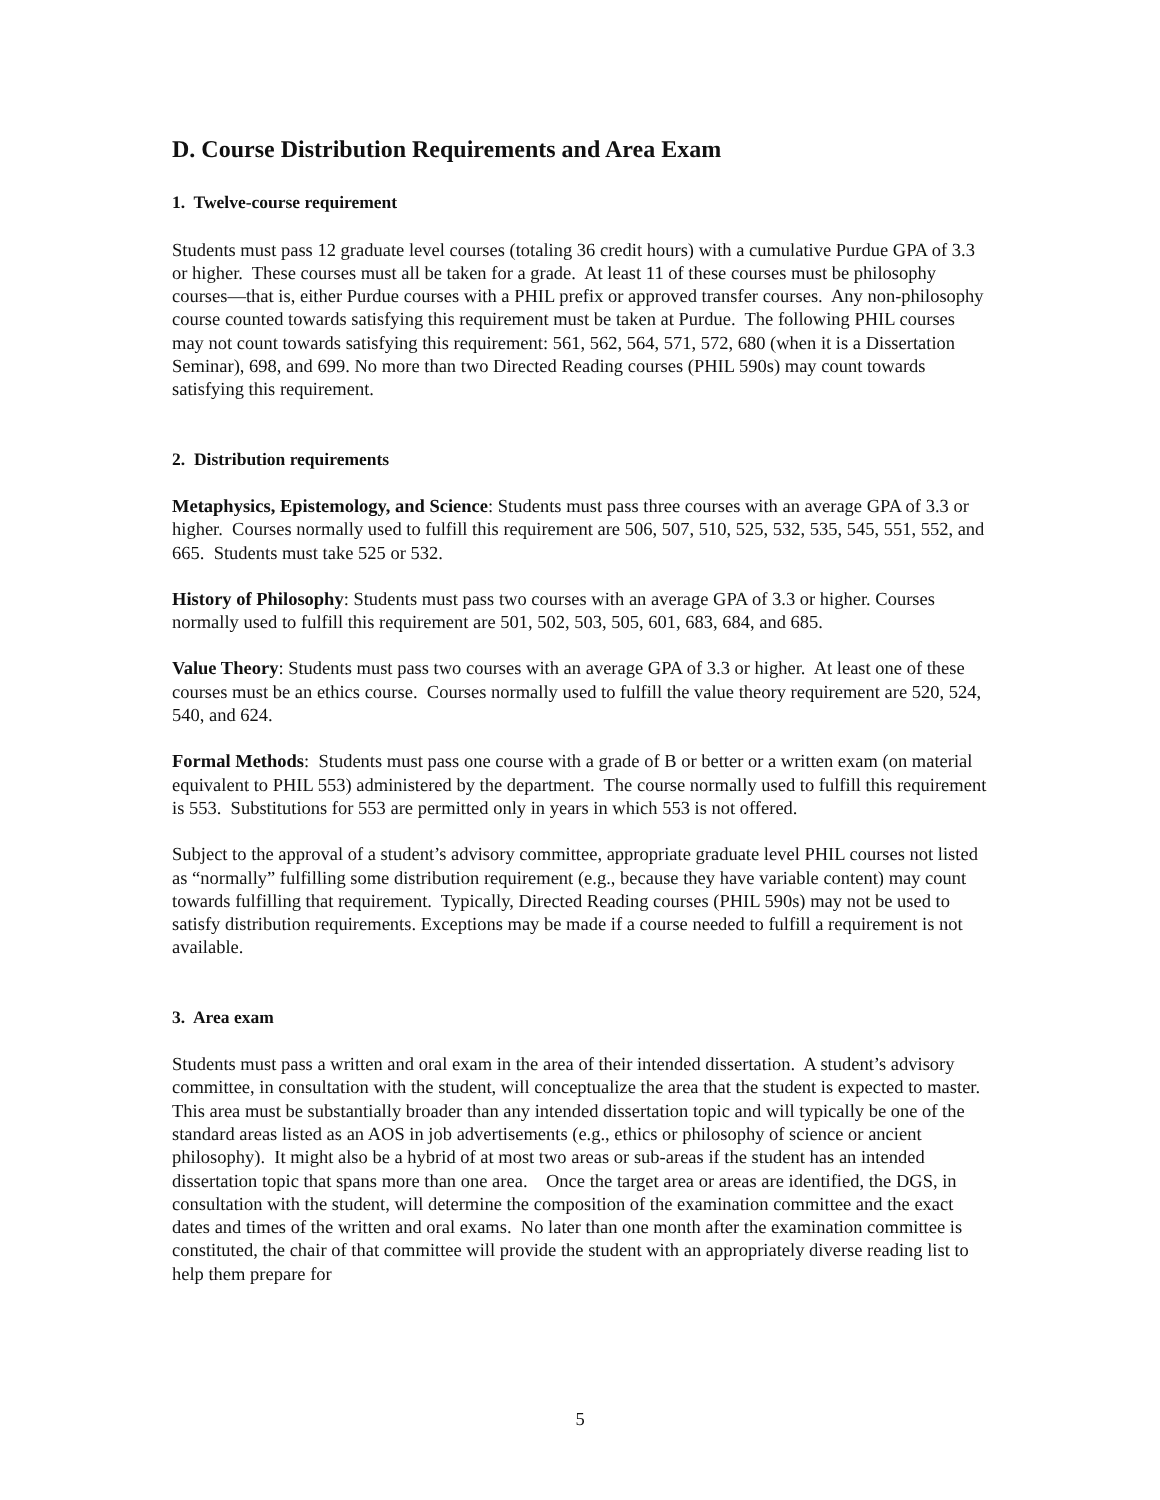D. Course Distribution Requirements and Area Exam
1. Twelve-course requirement
Students must pass 12 graduate level courses (totaling 36 credit hours) with a cumulative Purdue GPA of 3.3 or higher. These courses must all be taken for a grade. At least 11 of these courses must be philosophy courses—that is, either Purdue courses with a PHIL prefix or approved transfer courses. Any non-philosophy course counted towards satisfying this requirement must be taken at Purdue. The following PHIL courses may not count towards satisfying this requirement: 561, 562, 564, 571, 572, 680 (when it is a Dissertation Seminar), 698, and 699. No more than two Directed Reading courses (PHIL 590s) may count towards satisfying this requirement.
2. Distribution requirements
Metaphysics, Epistemology, and Science: Students must pass three courses with an average GPA of 3.3 or higher. Courses normally used to fulfill this requirement are 506, 507, 510, 525, 532, 535, 545, 551, 552, and 665. Students must take 525 or 532.
History of Philosophy: Students must pass two courses with an average GPA of 3.3 or higher. Courses normally used to fulfill this requirement are 501, 502, 503, 505, 601, 683, 684, and 685.
Value Theory: Students must pass two courses with an average GPA of 3.3 or higher. At least one of these courses must be an ethics course. Courses normally used to fulfill the value theory requirement are 520, 524, 540, and 624.
Formal Methods: Students must pass one course with a grade of B or better or a written exam (on material equivalent to PHIL 553) administered by the department. The course normally used to fulfill this requirement is 553. Substitutions for 553 are permitted only in years in which 553 is not offered.
Subject to the approval of a student’s advisory committee, appropriate graduate level PHIL courses not listed as “normally” fulfilling some distribution requirement (e.g., because they have variable content) may count towards fulfilling that requirement. Typically, Directed Reading courses (PHIL 590s) may not be used to satisfy distribution requirements. Exceptions may be made if a course needed to fulfill a requirement is not available.
3. Area exam
Students must pass a written and oral exam in the area of their intended dissertation. A student’s advisory committee, in consultation with the student, will conceptualize the area that the student is expected to master. This area must be substantially broader than any intended dissertation topic and will typically be one of the standard areas listed as an AOS in job advertisements (e.g., ethics or philosophy of science or ancient philosophy). It might also be a hybrid of at most two areas or sub-areas if the student has an intended dissertation topic that spans more than one area. Once the target area or areas are identified, the DGS, in consultation with the student, will determine the composition of the examination committee and the exact dates and times of the written and oral exams. No later than one month after the examination committee is constituted, the chair of that committee will provide the student with an appropriately diverse reading list to help them prepare for
5